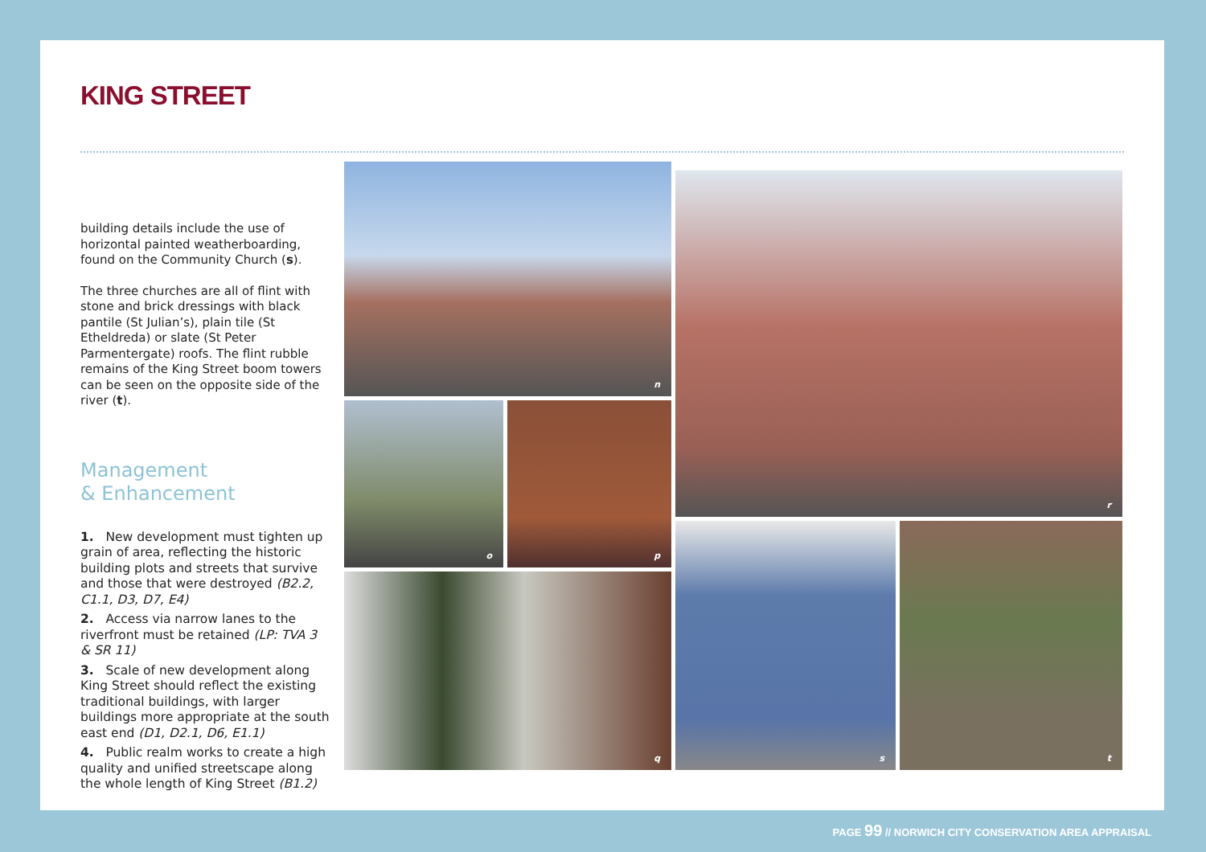KING STREET
building details include the use of horizontal painted weatherboarding, found on the Community Church (s).
The three churches are all of flint with stone and brick dressings with black pantile (St Julian’s), plain tile (St Etheldreda) or slate (St Peter Parmentergate) roofs. The flint rubble remains of the King Street boom towers can be seen on the opposite side of the river (t).
Management
& Enhancement
1. New development must tighten up grain of area, reflecting the historic building plots and streets that survive and those that were destroyed (B2.2, C1.1, D3, D7, E4)
2. Access via narrow lanes to the riverfront must be retained (LP: TVA 3 & SR 11)
3. Scale of new development along King Street should reflect the existing traditional buildings, with larger buildings more appropriate at the south east end (D1, D2.1, D6, E1.1)
4. Public realm works to create a high quality and unified streetscape along the whole length of King Street (B1.2)
n
o p
q
r
s t
PAGE 99 // NORWICH CITY CONSERVATION AREA APPRAISAL